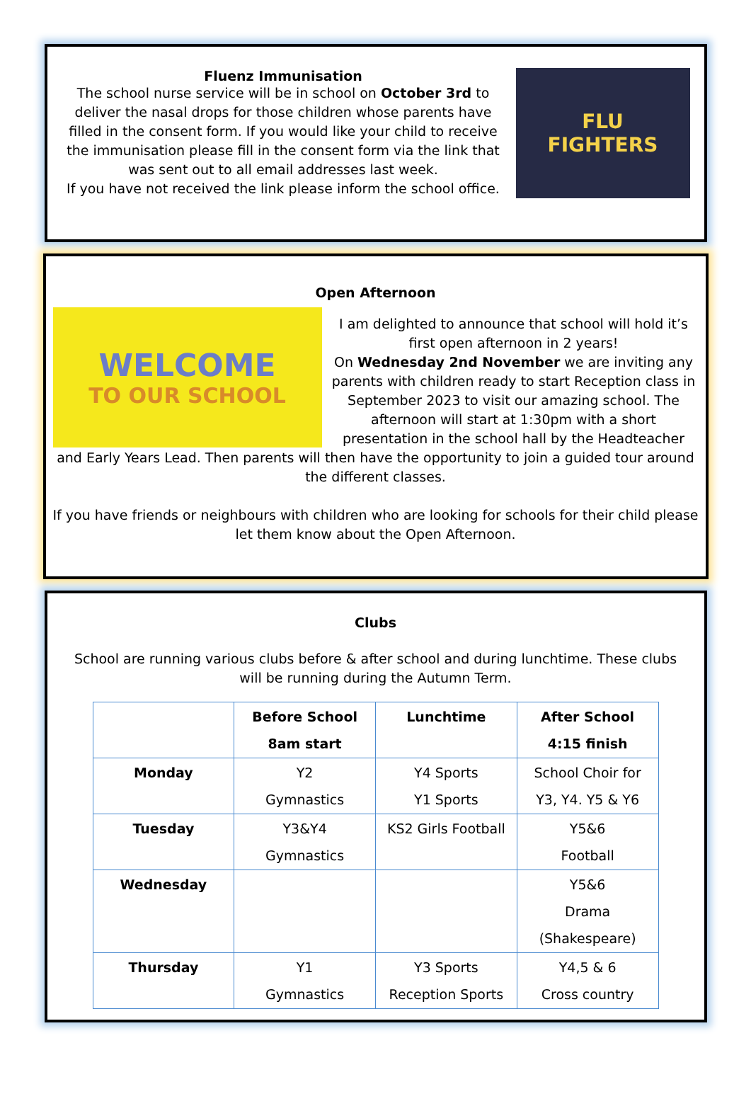Fluenz Immunisation
The school nurse service will be in school on October 3rd to deliver the nasal drops for those children whose parents have filled in the consent form. If you would like your child to receive the immunisation please fill in the consent form via the link that was sent out to all email addresses last week.
If you have not received the link please inform the school office.
FLU
FIGHTERS
Open Afternoon
WELCOME
TO OUR SCHOOL
I am delighted to announce that school will hold it’s first open afternoon in 2 years!
On Wednesday 2nd November we are inviting any parents with children ready to start Reception class in September 2023 to visit our amazing school. The afternoon will start at 1:30pm with a short presentation in the school hall by the Headteacher and Early Years Lead. Then parents will then have the opportunity to join a guided tour around the different classes.
If you have friends or neighbours with children who are looking for schools for their child please let them know about the Open Afternoon.
Clubs
School are running various clubs before & after school and during lunchtime. These clubs will be running during the Autumn Term.
| | Before School 8am start | Lunchtime | After School 4:15 finish |
| --- | --- | --- | --- |
| Monday | Y2 Gymnastics | Y4 Sports Y1 Sports | School Choir for Y3, Y4. Y5 & Y6 |
| Tuesday | Y3&Y4 Gymnastics | KS2 Girls Football | Y5&6 Football |
| Wednesday | | | Y5&6 Drama (Shakespeare) |
| Thursday | Y1 Gymnastics | Y3 Sports Reception Sports | Y4,5 & 6 Cross country |